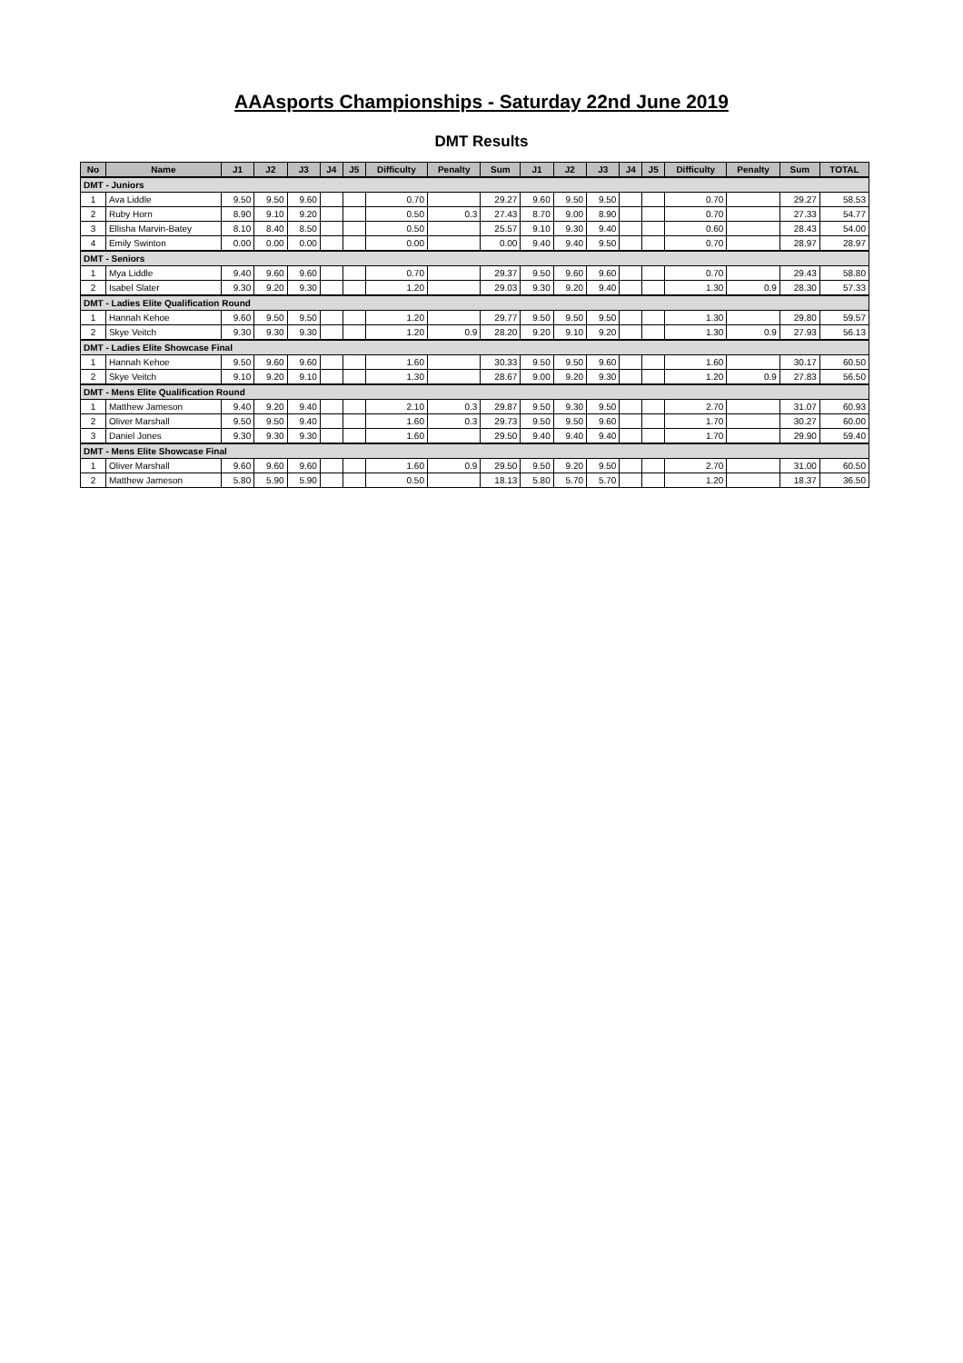AAAsports Championships - Saturday 22nd June 2019
DMT Results
| No | Name | J1 | J2 | J3 | J4 | J5 | Difficulty | Penalty | Sum | J1 | J2 | J3 | J4 | J5 | Difficulty | Penalty | Sum | TOTAL |
| --- | --- | --- | --- | --- | --- | --- | --- | --- | --- | --- | --- | --- | --- | --- | --- | --- | --- | --- |
| DMT - Juniors | | | | | | | | | | | | | | | | | | |
| 1 | Ava Liddle | 9.50 | 9.50 | 9.60 | | | 0.70 | | 29.27 | 9.60 | 9.50 | 9.50 | | | 0.70 | | 29.27 | 58.53 |
| 2 | Ruby Horn | 8.90 | 9.10 | 9.20 | | | 0.50 | 0.3 | 27.43 | 8.70 | 9.00 | 8.90 | | | 0.70 | | 27.33 | 54.77 |
| 3 | Ellisha Marvin-Batey | 8.10 | 8.40 | 8.50 | | | 0.50 | | 25.57 | 9.10 | 9.30 | 9.40 | | | 0.60 | | 28.43 | 54.00 |
| 4 | Emily Swinton | 0.00 | 0.00 | 0.00 | | | 0.00 | | 0.00 | 9.40 | 9.40 | 9.50 | | | 0.70 | | 28.97 | 28.97 |
| DMT - Seniors | | | | | | | | | | | | | | | | | | |
| 1 | Mya Liddle | 9.40 | 9.60 | 9.60 | | | 0.70 | | 29.37 | 9.50 | 9.60 | 9.60 | | | 0.70 | | 29.43 | 58.80 |
| 2 | Isabel Slater | 9.30 | 9.20 | 9.30 | | | 1.20 | | 29.03 | 9.30 | 9.20 | 9.40 | | | 1.30 | 0.9 | 28.30 | 57.33 |
| DMT - Ladies Elite Qualification Round | | | | | | | | | | | | | | | | | | |
| 1 | Hannah Kehoe | 9.60 | 9.50 | 9.50 | | | 1.20 | | 29.77 | 9.50 | 9.50 | 9.50 | | | 1.30 | | 29.80 | 59.57 |
| 2 | Skye Veitch | 9.30 | 9.30 | 9.30 | | | 1.20 | 0.9 | 28.20 | 9.20 | 9.10 | 9.20 | | | 1.30 | 0.9 | 27.93 | 56.13 |
| DMT - Ladies Elite Showcase Final | | | | | | | | | | | | | | | | | | |
| 1 | Hannah Kehoe | 9.50 | 9.60 | 9.60 | | | 1.60 | | 30.33 | 9.50 | 9.50 | 9.60 | | | 1.60 | | 30.17 | 60.50 |
| 2 | Skye Veitch | 9.10 | 9.20 | 9.10 | | | 1.30 | | 28.67 | 9.00 | 9.20 | 9.30 | | | 1.20 | 0.9 | 27.83 | 56.50 |
| DMT - Mens Elite Qualification Round | | | | | | | | | | | | | | | | | | |
| 1 | Matthew Jameson | 9.40 | 9.20 | 9.40 | | | 2.10 | 0.3 | 29.87 | 9.50 | 9.30 | 9.50 | | | 2.70 | | 31.07 | 60.93 |
| 2 | Oliver Marshall | 9.50 | 9.50 | 9.40 | | | 1.60 | 0.3 | 29.73 | 9.50 | 9.50 | 9.60 | | | 1.70 | | 30.27 | 60.00 |
| 3 | Daniel Jones | 9.30 | 9.30 | 9.30 | | | 1.60 | | 29.50 | 9.40 | 9.40 | 9.40 | | | 1.70 | | 29.90 | 59.40 |
| DMT - Mens Elite Showcase Final | | | | | | | | | | | | | | | | | | |
| 1 | Oliver Marshall | 9.60 | 9.60 | 9.60 | | | 1.60 | 0.9 | 29.50 | 9.50 | 9.20 | 9.50 | | | 2.70 | | 31.00 | 60.50 |
| 2 | Matthew Jameson | 5.80 | 5.90 | 5.90 | | | 0.50 | | 18.13 | 5.80 | 5.70 | 5.70 | | | 1.20 | | 18.37 | 36.50 |